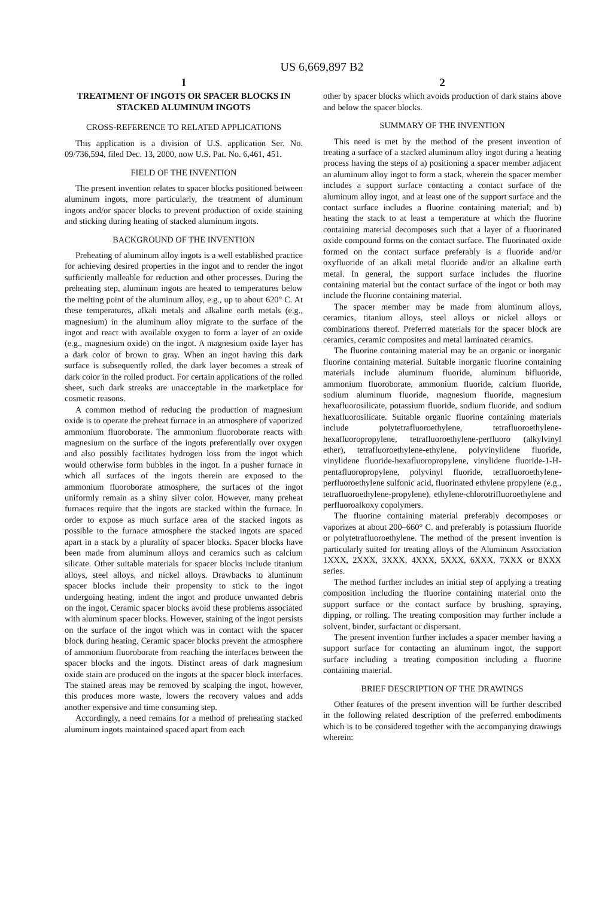US 6,669,897 B2
1
TREATMENT OF INGOTS OR SPACER BLOCKS IN STACKED ALUMINUM INGOTS
CROSS-REFERENCE TO RELATED APPLICATIONS
This application is a division of U.S. application Ser. No. 09/736,594, filed Dec. 13, 2000, now U.S. Pat. No. 6,461, 451.
FIELD OF THE INVENTION
The present invention relates to spacer blocks positioned between aluminum ingots, more particularly, the treatment of aluminum ingots and/or spacer blocks to prevent production of oxide staining and sticking during heating of stacked aluminum ingots.
BACKGROUND OF THE INVENTION
Preheating of aluminum alloy ingots is a well established practice for achieving desired properties in the ingot and to render the ingot sufficiently malleable for reduction and other processes. During the preheating step, aluminum ingots are heated to temperatures below the melting point of the aluminum alloy, e.g., up to about 620° C. At these temperatures, alkali metals and alkaline earth metals (e.g., magnesium) in the aluminum alloy migrate to the surface of the ingot and react with available oxygen to form a layer of an oxide (e.g., magnesium oxide) on the ingot. A magnesium oxide layer has a dark color of brown to gray. When an ingot having this dark surface is subsequently rolled, the dark layer becomes a streak of dark color in the rolled product. For certain applications of the rolled sheet, such dark streaks are unacceptable in the marketplace for cosmetic reasons.
A common method of reducing the production of magnesium oxide is to operate the preheat furnace in an atmosphere of vaporized ammonium fluoroborate. The ammonium fluoroborate reacts with magnesium on the surface of the ingots preferentially over oxygen and also possibly facilitates hydrogen loss from the ingot which would otherwise form bubbles in the ingot. In a pusher furnace in which all surfaces of the ingots therein are exposed to the ammonium fluoroborate atmosphere, the surfaces of the ingot uniformly remain as a shiny silver color. However, many preheat furnaces require that the ingots are stacked within the furnace. In order to expose as much surface area of the stacked ingots as possible to the furnace atmosphere the stacked ingots are spaced apart in a stack by a plurality of spacer blocks. Spacer blocks have been made from aluminum alloys and ceramics such as calcium silicate. Other suitable materials for spacer blocks include titanium alloys, steel alloys, and nickel alloys. Drawbacks to aluminum spacer blocks include their propensity to stick to the ingot undergoing heating, indent the ingot and produce unwanted debris on the ingot. Ceramic spacer blocks avoid these problems associated with aluminum spacer blocks. However, staining of the ingot persists on the surface of the ingot which was in contact with the spacer block during heating. Ceramic spacer blocks prevent the atmosphere of ammonium fluoroborate from reaching the interfaces between the spacer blocks and the ingots. Distinct areas of dark magnesium oxide stain are produced on the ingots at the spacer block interfaces. The stained areas may be removed by scalping the ingot, however, this produces more waste, lowers the recovery values and adds another expensive and time consuming step.
Accordingly, a need remains for a method of preheating stacked aluminum ingots maintained spaced apart from each
2
other by spacer blocks which avoids production of dark stains above and below the spacer blocks.
SUMMARY OF THE INVENTION
This need is met by the method of the present invention of treating a surface of a stacked aluminum alloy ingot during a heating process having the steps of a) positioning a spacer member adjacent an aluminum alloy ingot to form a stack, wherein the spacer member includes a support surface contacting a contact surface of the aluminum alloy ingot, and at least one of the support surface and the contact surface includes a fluorine containing material; and b) heating the stack to at least a temperature at which the fluorine containing material decomposes such that a layer of a fluorinated oxide compound forms on the contact surface. The fluorinated oxide formed on the contact surface preferably is a fluoride and/or oxyfluoride of an alkali metal fluoride and/or an alkaline earth metal. In general, the support surface includes the fluorine containing material but the contact surface of the ingot or both may include the fluorine containing material.
The spacer member may be made from aluminum alloys, ceramics, titanium alloys, steel alloys or nickel alloys or combinations thereof. Preferred materials for the spacer block are ceramics, ceramic composites and metal laminated ceramics.
The fluorine containing material may be an organic or inorganic fluorine containing material. Suitable inorganic fluorine containing materials include aluminum fluoride, aluminum bifluoride, ammonium fluoroborate, ammonium fluoride, calcium fluoride, sodium aluminum fluoride, magnesium fluoride, magnesium hexafluorosilicate, potassium fluoride, sodium fluoride, and sodium hexafluorosilicate. Suitable organic fluorine containing materials include polytetrafluoroethylene, tetrafluoroethylene-hexafluoropropylene, tetrafluoroethylene-perfluoro (alkylvinyl ether), tetrafluoroethylene-ethylene, polyvinylidene fluoride, vinylidene fluoride-hexafluoropropylene, vinylidene fluoride-1-H-pentafluoropropylene, polyvinyl fluoride, tetrafluoroethylene-perfluoroethylene sulfonic acid, fluorinated ethylene propylene (e.g., tetrafluoroethylene-propylene), ethylene-chlorotrifluoroethylene and perfluoroalkoxy copolymers.
The fluorine containing material preferably decomposes or vaporizes at about 200–660° C. and preferably is potassium fluoride or polytetrafluoroethylene. The method of the present invention is particularly suited for treating alloys of the Aluminum Association 1XXX, 2XXX, 3XXX, 4XXX, 5XXX, 6XXX, 7XXX or 8XXX series.
The method further includes an initial step of applying a treating composition including the fluorine containing material onto the support surface or the contact surface by brushing, spraying, dipping, or rolling. The treating composition may further include a solvent, binder, surfactant or dispersant.
The present invention further includes a spacer member having a support surface for contacting an aluminum ingot, the support surface including a treating composition including a fluorine containing material.
BRIEF DESCRIPTION OF THE DRAWINGS
Other features of the present invention will be further described in the following related description of the preferred embodiments which is to be considered together with the accompanying drawings wherein: